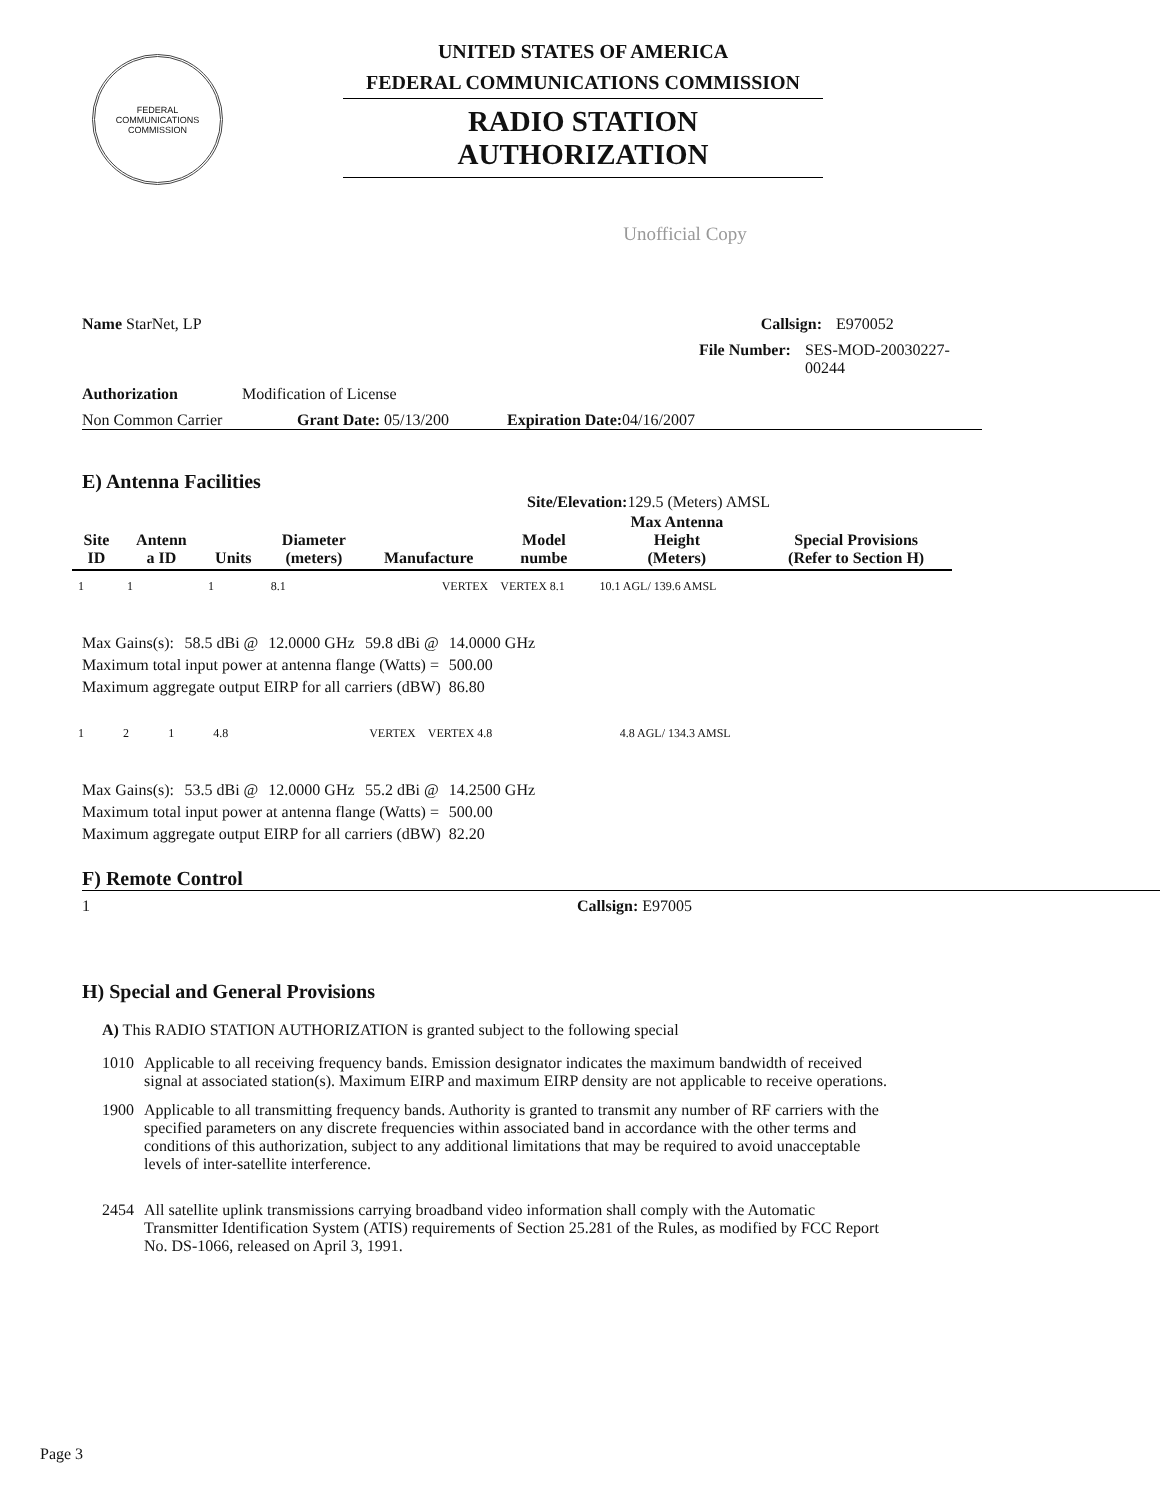FEDERAL COMMUNICATIONS COMMISSION
UNITED STATES OF AMERICA
FEDERAL COMMUNICATIONS COMMISSION
RADIO STATION AUTHORIZATION
Unofficial Copy
Name StarNet, LP Callsign: E970052
File Number: SES-MOD-20030227-00244
Authorization Modification of License
Non Common Carrier Grant Date: 05/13/200 Expiration Date: 04/16/2007
E) Antenna Facilities
Site/Elevation: 129.5 (Meters) AMSL
| Site ID | Antenn a ID | Units | Diameter (meters) | Manufacture | Model numbe | Max Antenna Height (Meters) | Special Provisions (Refer to Section H) |
| --- | --- | --- | --- | --- | --- | --- | --- |
| 1 | 1 | 1 | 8.1 | VERTEX | VERTEX 8.1 | 10.1 AGL/ 139.6 AMSL | |
| Max Gains(s): | 58.5 dBi @ | 12.0000 GHz | 59.8 dBi @ | 14.0000 GHz |
| Maximum total input power at antenna flange (Watts) = | | | | 500.00 |
| Maximum aggregate output EIRP for all carriers (dBW) | | | | 86.80 |
| 1 | 2 | 1 | 4.8 | VERTEX | VERTEX 4.8 | 4.8 AGL/ 134.3 AMSL | |
| Max Gains(s): | 53.5 dBi @ | 12.0000 GHz | 55.2 dBi @ | 14.2500 GHz |
| Maximum total input power at antenna flange (Watts) = | | | | 500.00 |
| Maximum aggregate output EIRP for all carriers (dBW) | | | | 82.20 |
F) Remote Control
1 Callsign: E97005
H) Special and General Provisions
A) This RADIO STATION AUTHORIZATION is granted subject to the following special
| 1010 | Applicable to all receiving frequency bands. Emission designator indicates the maximum bandwidth of received signal at associated station(s). Maximum EIRP and maximum EIRP density are not applicable to receive operations. |
| 1900 | Applicable to all transmitting frequency bands. Authority is granted to transmit any number of RF carriers with the specified parameters on any discrete frequencies within associated band in accordance with the other terms and conditions of this authorization, subject to any additional limitations that may be required to avoid unacceptable levels of inter-satellite interference. |
| 2454 | All satellite uplink transmissions carrying broadband video information shall comply with the Automatic Transmitter Identification System (ATIS) requirements of Section 25.281 of the Rules, as modified by FCC Report No. DS-1066, released on April 3, 1991. |
Page 3